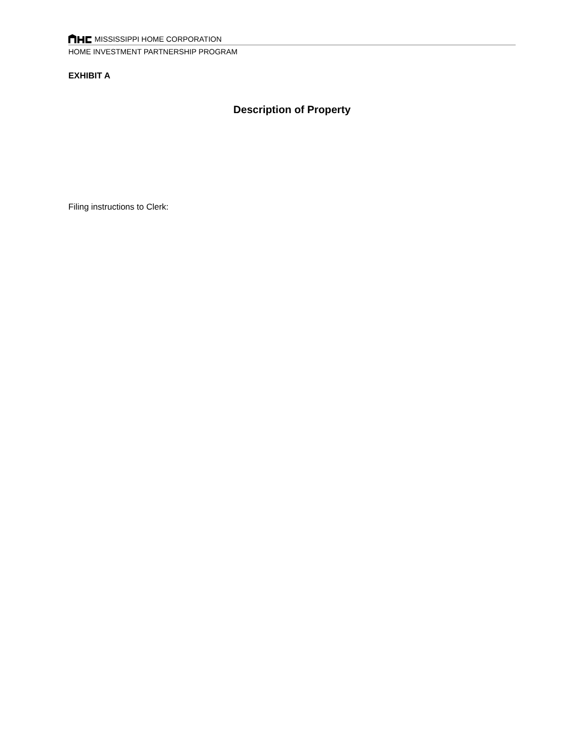MISSISSIPPI HOME CORPORATION
HOME INVESTMENT PARTNERSHIP PROGRAM
EXHIBIT A
Description of Property
Filing instructions to Clerk: